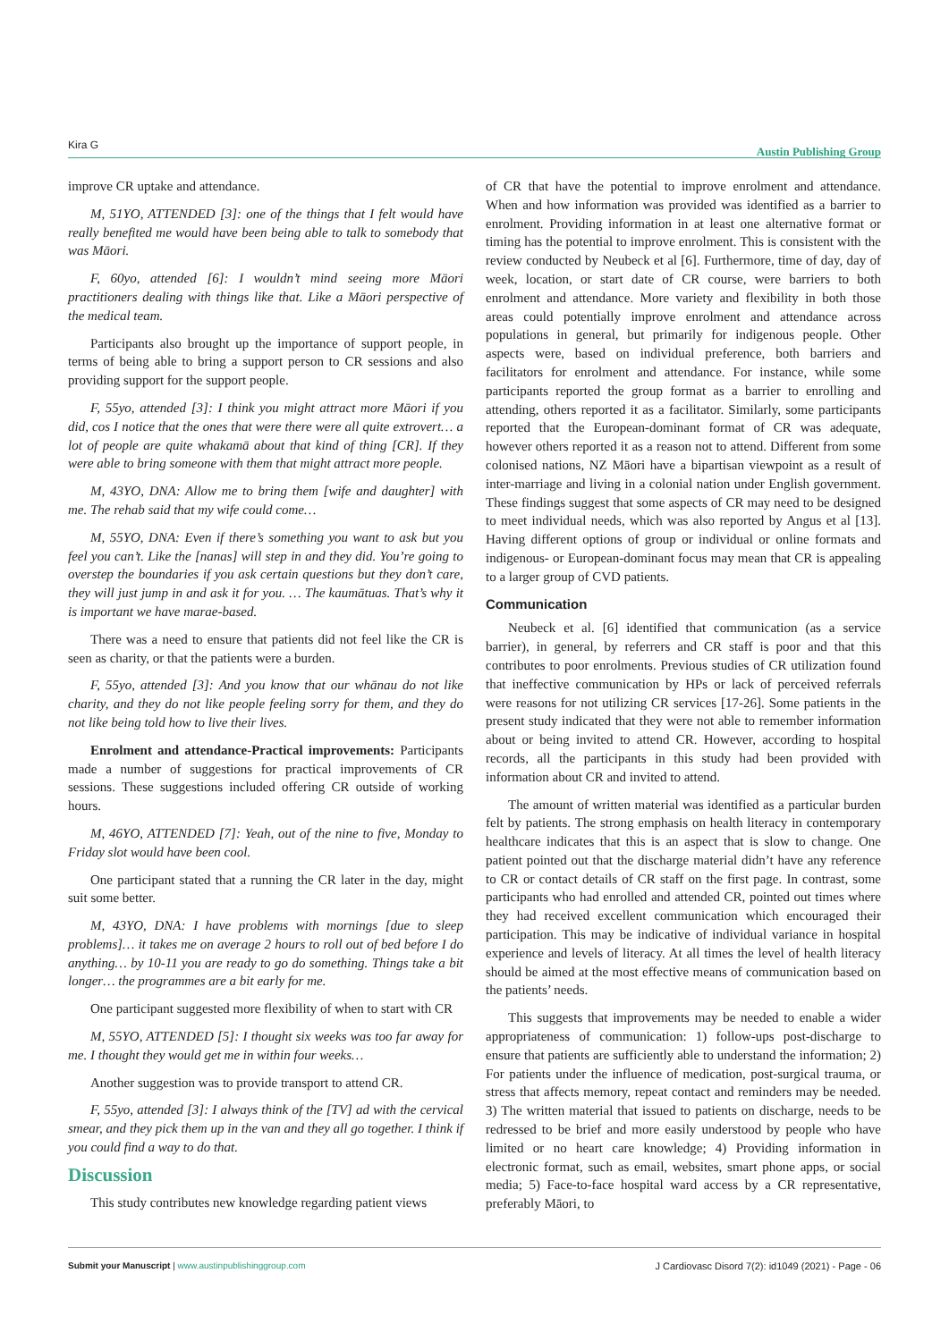Kira G Austin Publishing Group
improve CR uptake and attendance.
M, 51YO, ATTENDED [3]: one of the things that I felt would have really benefited me would have been being able to talk to somebody that was Māori.
F, 60yo, attended [6]: I wouldn’t mind seeing more Māori practitioners dealing with things like that. Like a Māori perspective of the medical team.
Participants also brought up the importance of support people, in terms of being able to bring a support person to CR sessions and also providing support for the support people.
F, 55yo, attended [3]: I think you might attract more Māori if you did, cos I notice that the ones that were there were all quite extrovert… a lot of people are quite whakamā about that kind of thing [CR]. If they were able to bring someone with them that might attract more people.
M, 43YO, DNA: Allow me to bring them [wife and daughter] with me. The rehab said that my wife could come…
M, 55YO, DNA: Even if there’s something you want to ask but you feel you can’t. Like the [nanas] will step in and they did. You’re going to overstep the boundaries if you ask certain questions but they don’t care, they will just jump in and ask it for you. … The kaumātuas. That’s why it is important we have marae-based.
There was a need to ensure that patients did not feel like the CR is seen as charity, or that the patients were a burden.
F, 55yo, attended [3]: And you know that our whānau do not like charity, and they do not like people feeling sorry for them, and they do not like being told how to live their lives.
Enrolment and attendance-Practical improvements: Participants made a number of suggestions for practical improvements of CR sessions. These suggestions included offering CR outside of working hours.
M, 46YO, ATTENDED [7]: Yeah, out of the nine to five, Monday to Friday slot would have been cool.
One participant stated that a running the CR later in the day, might suit some better.
M, 43YO, DNA: I have problems with mornings [due to sleep problems]… it takes me on average 2 hours to roll out of bed before I do anything… by 10-11 you are ready to go do something. Things take a bit longer… the programmes are a bit early for me.
One participant suggested more flexibility of when to start with CR
M, 55YO, ATTENDED [5]: I thought six weeks was too far away for me. I thought they would get me in within four weeks…
Another suggestion was to provide transport to attend CR.
F, 55yo, attended [3]: I always think of the [TV] ad with the cervical smear, and they pick them up in the van and they all go together. I think if you could find a way to do that.
Discussion
This study contributes new knowledge regarding patient views
of CR that have the potential to improve enrolment and attendance. When and how information was provided was identified as a barrier to enrolment. Providing information in at least one alternative format or timing has the potential to improve enrolment. This is consistent with the review conducted by Neubeck et al [6]. Furthermore, time of day, day of week, location, or start date of CR course, were barriers to both enrolment and attendance. More variety and flexibility in both those areas could potentially improve enrolment and attendance across populations in general, but primarily for indigenous people. Other aspects were, based on individual preference, both barriers and facilitators for enrolment and attendance. For instance, while some participants reported the group format as a barrier to enrolling and attending, others reported it as a facilitator. Similarly, some participants reported that the European-dominant format of CR was adequate, however others reported it as a reason not to attend. Different from some colonised nations, NZ Māori have a bipartisan viewpoint as a result of inter-marriage and living in a colonial nation under English government. These findings suggest that some aspects of CR may need to be designed to meet individual needs, which was also reported by Angus et al [13]. Having different options of group or individual or online formats and indigenous- or European-dominant focus may mean that CR is appealing to a larger group of CVD patients.
Communication
Neubeck et al. [6] identified that communication (as a service barrier), in general, by referrers and CR staff is poor and that this contributes to poor enrolments. Previous studies of CR utilization found that ineffective communication by HPs or lack of perceived referrals were reasons for not utilizing CR services [17-26]. Some patients in the present study indicated that they were not able to remember information about or being invited to attend CR. However, according to hospital records, all the participants in this study had been provided with information about CR and invited to attend.
The amount of written material was identified as a particular burden felt by patients. The strong emphasis on health literacy in contemporary healthcare indicates that this is an aspect that is slow to change. One patient pointed out that the discharge material didn’t have any reference to CR or contact details of CR staff on the first page. In contrast, some participants who had enrolled and attended CR, pointed out times where they had received excellent communication which encouraged their participation. This may be indicative of individual variance in hospital experience and levels of literacy. At all times the level of health literacy should be aimed at the most effective means of communication based on the patients’ needs.
This suggests that improvements may be needed to enable a wider appropriateness of communication: 1) follow-ups post-discharge to ensure that patients are sufficiently able to understand the information; 2) For patients under the influence of medication, post-surgical trauma, or stress that affects memory, repeat contact and reminders may be needed. 3) The written material that issued to patients on discharge, needs to be redressed to be brief and more easily understood by people who have limited or no heart care knowledge; 4) Providing information in electronic format, such as email, websites, smart phone apps, or social media; 5) Face-to-face hospital ward access by a CR representative, preferably Māori, to
J Cardiovasc Disord 7(2): id1049 (2021) - Page - 06 Submit your Manuscript | www.austinpublishinggroup.com